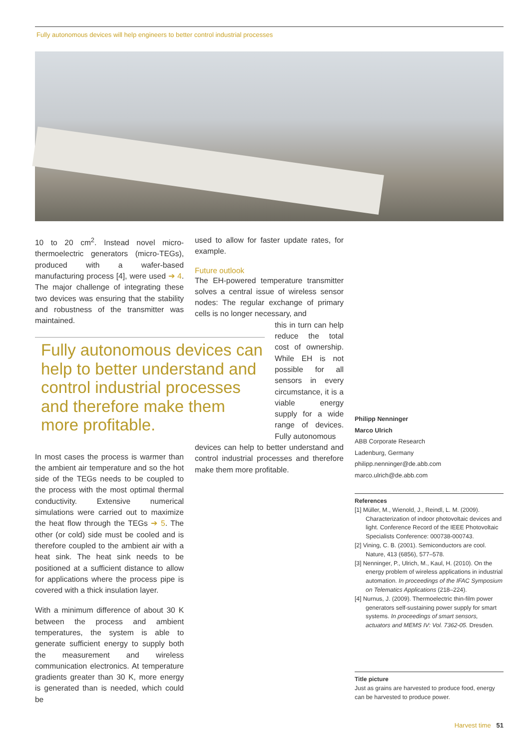Fully autonomous devices will help engineers to better control industrial processes
10 to 20 cm<sup>2</sup>. Instead novel micro-thermoelectric generators (micro-TEGs), produced with a wafer-based manufacturing process [4], were used ➔ 4. The major challenge of integrating these two devices was ensuring that the stability and robustness of the transmitter was maintained.
In most cases the process is warmer than the ambient air temperature and so the hot side of the TEGs needs to be coupled to the process with the most optimal thermal conductivity. Extensive numerical simulations were carried out to maximize the heat flow through the TEGs ➔ 5. The other (or cold) side must be cooled and is therefore coupled to the ambient air with a heat sink. The heat sink needs to be positioned at a sufficient distance to allow for applications where the process pipe is covered with a thick insulation layer.
With a minimum difference of about 30 K between the process and ambient temperatures, the system is able to generate sufficient energy to supply both the measurement and wireless communication electronics. At temperature gradients greater than 30 K, more energy is generated than is needed, which could be
Fully autonomous devices can help to better understand and control industrial processes and therefore make them more profitable.
used to allow for faster update rates, for example.
Future outlook
The EH-powered temperature transmitter solves a central issue of wireless sensor nodes: The regular exchange of primary cells is no longer necessary, and
this in turn can help reduce the total cost of ownership. While EH is not possible for all sensors in every circumstance, it is a viable energy supply for a wide range of devices. Fully autonomous
devices can help to better understand and control industrial processes and therefore make them more profitable.
Philipp Nenninger
Marco Ulrich
ABB Corporate Research
Ladenburg, Germany
philipp.nenninger@de.abb.com
marco.ulrich@de.abb.com
References
[1] Müller, M., Wienold, J., Reindl, L. M. (2009). Characterization of indoor photovoltaic devices and light. Conference Record of the IEEE Photovoltaic Specialists Conference: 000738-000743.
[2] Vining, C. B. (2001). Semiconductors are cool. Nature, 413 (6856), 577–578.
[3] Nenninger, P., Ulrich, M., Kaul, H. (2010). On the energy problem of wireless applications in industrial automation. In proceedings of the IFAC Symposium on Telematics Applications (218–224).
[4] Nurnus, J. (2009). Thermoelectric thin-film power generators self-sustaining power supply for smart systems. In proceedings of smart sensors, actuators and MEMS IV: Vol. 7362-05. Dresden.
Title picture
Just as grains are harvested to produce food, energy can be harvested to produce power.
Harvest time 51